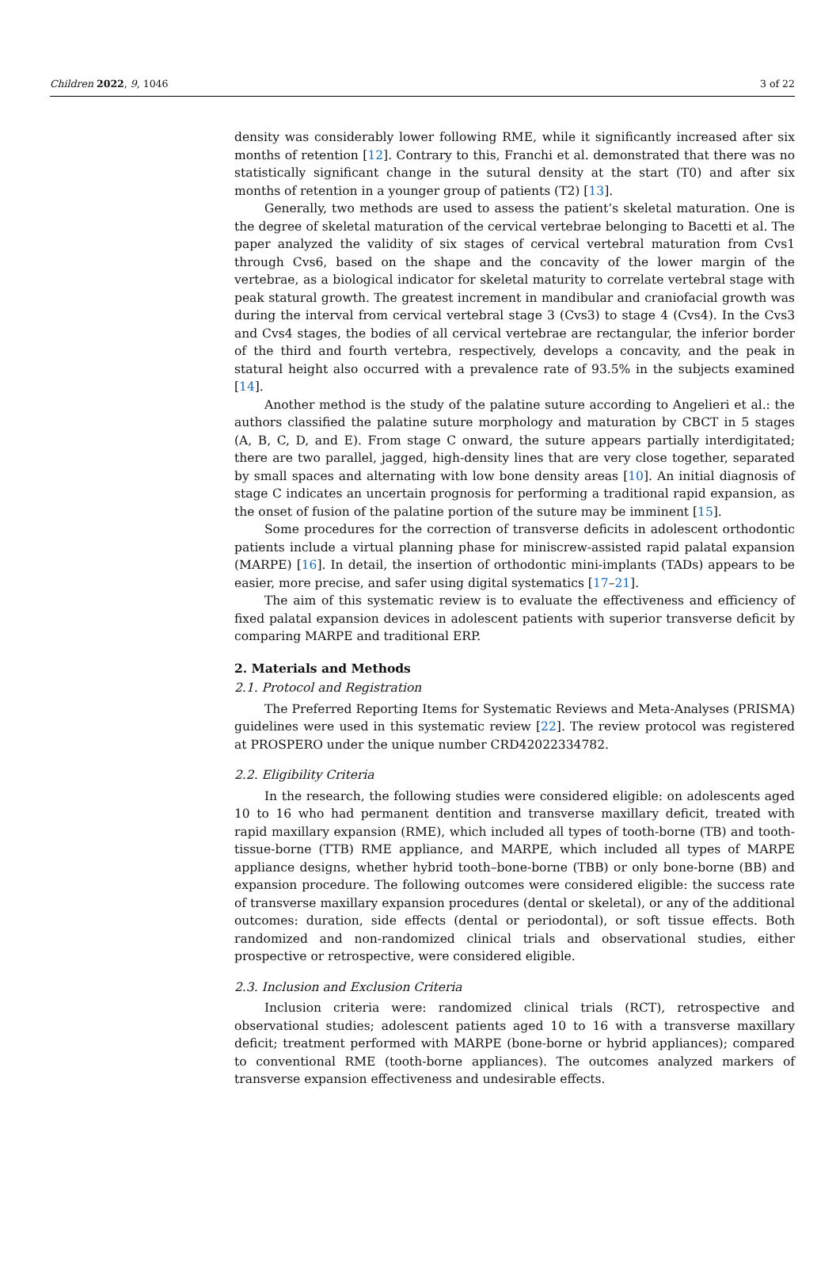Children 2022, 9, 1046 3 of 22
density was considerably lower following RME, while it significantly increased after six months of retention [12]. Contrary to this, Franchi et al. demonstrated that there was no statistically significant change in the sutural density at the start (T0) and after six months of retention in a younger group of patients (T2) [13].
Generally, two methods are used to assess the patient’s skeletal maturation. One is the degree of skeletal maturation of the cervical vertebrae belonging to Bacetti et al. The paper analyzed the validity of six stages of cervical vertebral maturation from Cvs1 through Cvs6, based on the shape and the concavity of the lower margin of the vertebrae, as a biological indicator for skeletal maturity to correlate vertebral stage with peak statural growth. The greatest increment in mandibular and craniofacial growth was during the interval from cervical vertebral stage 3 (Cvs3) to stage 4 (Cvs4). In the Cvs3 and Cvs4 stages, the bodies of all cervical vertebrae are rectangular, the inferior border of the third and fourth vertebra, respectively, develops a concavity, and the peak in statural height also occurred with a prevalence rate of 93.5% in the subjects examined [14].
Another method is the study of the palatine suture according to Angelieri et al.: the authors classified the palatine suture morphology and maturation by CBCT in 5 stages (A, B, C, D, and E). From stage C onward, the suture appears partially interdigitated; there are two parallel, jagged, high-density lines that are very close together, separated by small spaces and alternating with low bone density areas [10]. An initial diagnosis of stage C indicates an uncertain prognosis for performing a traditional rapid expansion, as the onset of fusion of the palatine portion of the suture may be imminent [15].
Some procedures for the correction of transverse deficits in adolescent orthodontic patients include a virtual planning phase for miniscrew-assisted rapid palatal expansion (MARPE) [16]. In detail, the insertion of orthodontic mini-implants (TADs) appears to be easier, more precise, and safer using digital systematics [17–21].
The aim of this systematic review is to evaluate the effectiveness and efficiency of fixed palatal expansion devices in adolescent patients with superior transverse deficit by comparing MARPE and traditional ERP.
2. Materials and Methods
2.1. Protocol and Registration
The Preferred Reporting Items for Systematic Reviews and Meta-Analyses (PRISMA) guidelines were used in this systematic review [22]. The review protocol was registered at PROSPERO under the unique number CRD42022334782.
2.2. Eligibility Criteria
In the research, the following studies were considered eligible: on adolescents aged 10 to 16 who had permanent dentition and transverse maxillary deficit, treated with rapid maxillary expansion (RME), which included all types of tooth-borne (TB) and tooth-tissue-borne (TTB) RME appliance, and MARPE, which included all types of MARPE appliance designs, whether hybrid tooth–bone-borne (TBB) or only bone-borne (BB) and expansion procedure. The following outcomes were considered eligible: the success rate of transverse maxillary expansion procedures (dental or skeletal), or any of the additional outcomes: duration, side effects (dental or periodontal), or soft tissue effects. Both randomized and non-randomized clinical trials and observational studies, either prospective or retrospective, were considered eligible.
2.3. Inclusion and Exclusion Criteria
Inclusion criteria were: randomized clinical trials (RCT), retrospective and observational studies; adolescent patients aged 10 to 16 with a transverse maxillary deficit; treatment performed with MARPE (bone-borne or hybrid appliances); compared to conventional RME (tooth-borne appliances). The outcomes analyzed markers of transverse expansion effectiveness and undesirable effects.